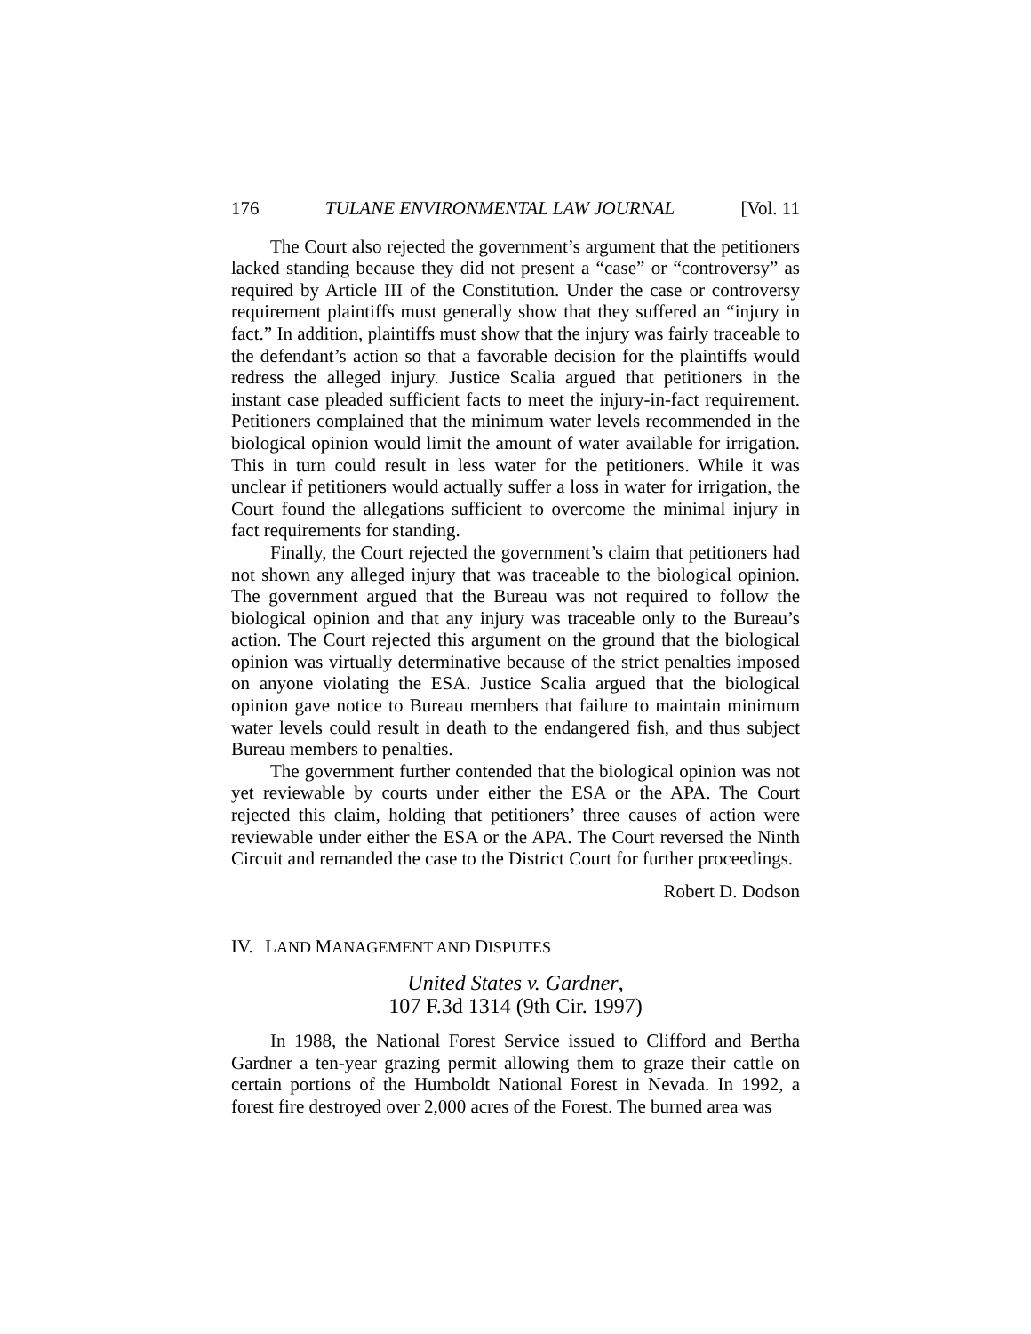176 TULANE ENVIRONMENTAL LAW JOURNAL [Vol. 11
The Court also rejected the government’s argument that the petitioners lacked standing because they did not present a “case” or “controversy” as required by Article III of the Constitution. Under the case or controversy requirement plaintiffs must generally show that they suffered an “injury in fact.” In addition, plaintiffs must show that the injury was fairly traceable to the defendant’s action so that a favorable decision for the plaintiffs would redress the alleged injury. Justice Scalia argued that petitioners in the instant case pleaded sufficient facts to meet the injury-in-fact requirement. Petitioners complained that the minimum water levels recommended in the biological opinion would limit the amount of water available for irrigation. This in turn could result in less water for the petitioners. While it was unclear if petitioners would actually suffer a loss in water for irrigation, the Court found the allegations sufficient to overcome the minimal injury in fact requirements for standing.
Finally, the Court rejected the government’s claim that petitioners had not shown any alleged injury that was traceable to the biological opinion. The government argued that the Bureau was not required to follow the biological opinion and that any injury was traceable only to the Bureau’s action. The Court rejected this argument on the ground that the biological opinion was virtually determinative because of the strict penalties imposed on anyone violating the ESA. Justice Scalia argued that the biological opinion gave notice to Bureau members that failure to maintain minimum water levels could result in death to the endangered fish, and thus subject Bureau members to penalties.
The government further contended that the biological opinion was not yet reviewable by courts under either the ESA or the APA. The Court rejected this claim, holding that petitioners’ three causes of action were reviewable under either the ESA or the APA. The Court reversed the Ninth Circuit and remanded the case to the District Court for further proceedings.
Robert D. Dodson
IV. LAND MANAGEMENT AND DISPUTES
United States v. Gardner,
107 F.3d 1314 (9th Cir. 1997)
In 1988, the National Forest Service issued to Clifford and Bertha Gardner a ten-year grazing permit allowing them to graze their cattle on certain portions of the Humboldt National Forest in Nevada. In 1992, a forest fire destroyed over 2,000 acres of the Forest. The burned area was